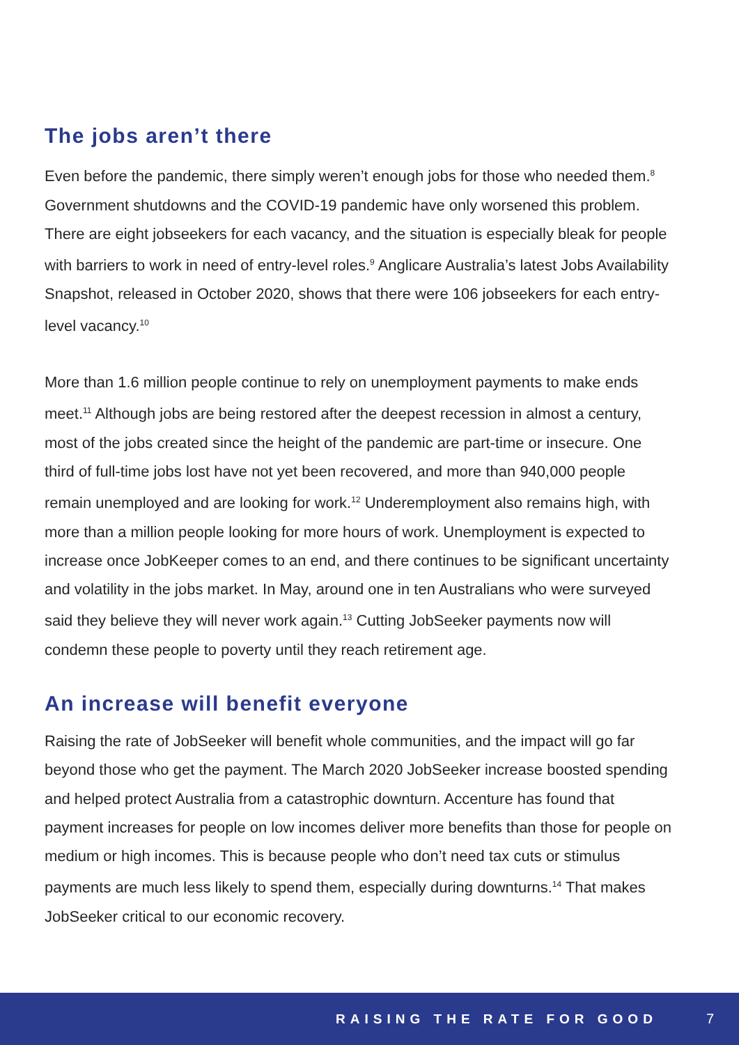The jobs aren’t there
Even before the pandemic, there simply weren’t enough jobs for those who needed them.<sup>8</sup> Government shutdowns and the COVID-19 pandemic have only worsened this problem. There are eight jobseekers for each vacancy, and the situation is especially bleak for people with barriers to work in need of entry-level roles.<sup>9</sup> Anglicare Australia’s latest Jobs Availability Snapshot, released in October 2020, shows that there were 106 jobseekers for each entry-level vacancy.<sup>10</sup>
More than 1.6 million people continue to rely on unemployment payments to make ends meet.<sup>11</sup> Although jobs are being restored after the deepest recession in almost a century, most of the jobs created since the height of the pandemic are part-time or insecure. One third of full-time jobs lost have not yet been recovered, and more than 940,000 people remain unemployed and are looking for work.<sup>12</sup> Underemployment also remains high, with more than a million people looking for more hours of work. Unemployment is expected to increase once JobKeeper comes to an end, and there continues to be significant uncertainty and volatility in the jobs market. In May, around one in ten Australians who were surveyed said they believe they will never work again.<sup>13</sup> Cutting JobSeeker payments now will condemn these people to poverty until they reach retirement age.
An increase will benefit everyone
Raising the rate of JobSeeker will benefit whole communities, and the impact will go far beyond those who get the payment. The March 2020 JobSeeker increase boosted spending and helped protect Australia from a catastrophic downturn. Accenture has found that payment increases for people on low incomes deliver more benefits than those for people on medium or high incomes. This is because people who don’t need tax cuts or stimulus payments are much less likely to spend them, especially during downturns.<sup>14</sup> That makes JobSeeker critical to our economic recovery.
RAISING THE RATE FOR GOOD 7